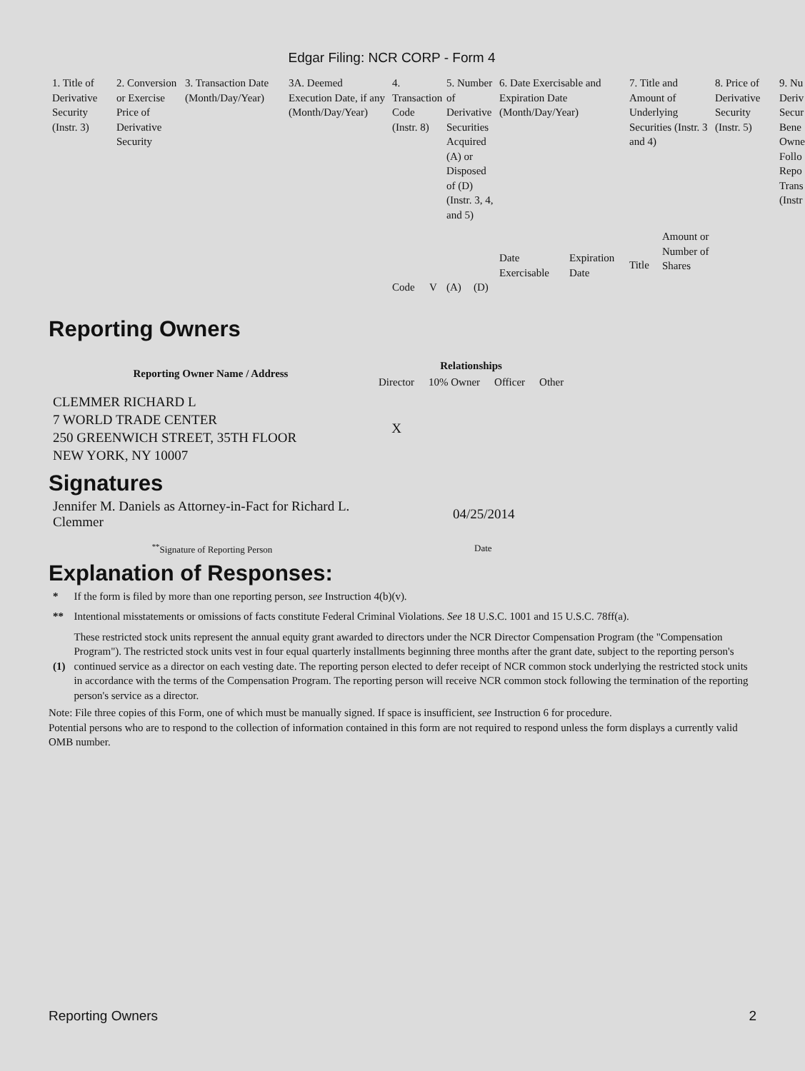Edgar Filing: NCR CORP - Form 4
| 1. Title of Derivative Security (Instr. 3) | 2. Conversion or Exercise Price of Derivative Security | 3. Transaction Date (Month/Day/Year) | 3A. Deemed Execution Date, if any (Month/Day/Year) | 4. Transaction Code (Instr. 8) | | 5. Number of Derivative Securities Acquired (A) or Disposed of (D) (Instr. 3, 4, and 5) | | 6. Date Exercisable and Expiration Date (Month/Day/Year) | | 7. Title and Amount of Underlying Securities (Instr. 3 and 4) | | 8. Price of Derivative Security (Instr. 5) | 9. Nu Deriv Secur Bene Owne Follo Repo Trans (Instr |
| | | | | | | | | Date Exercisable | Expiration Date | Title | Amount or Number of Shares | | |
| | | | | Code | V | (A) | (D) | | | | | | |
Reporting Owners
| Reporting Owner Name / Address | Relationships | | | |
| --- | --- | --- | --- | --- |
| | Director | 10% Owner | Officer | Other |
| CLEMMER RICHARD L 7 WORLD TRADE CENTER 250 GREENWICH STREET, 35TH FLOOR NEW YORK, NY 10007 | X | | | |
Signatures
| Jennifer M. Daniels as Attorney-in-Fact for Richard L. Clemmer | 04/25/2014 |
| <sup>**</sup> Signature of Reporting Person | Date |
Explanation of Responses:
| * | If the form is filed by more than one reporting person, see Instruction 4(b)(v). |
| ** | Intentional misstatements or omissions of facts constitute Federal Criminal Violations. See 18 U.S.C. 1001 and 15 U.S.C. 78ff(a). |
| (1) | These restricted stock units represent the annual equity grant awarded to directors under the NCR Director Compensation Program (the "Compensation Program"). The restricted stock units vest in four equal quarterly installments beginning three months after the grant date, subject to the reporting person's continued service as a director on each vesting date. The reporting person elected to defer receipt of NCR common stock underlying the restricted stock units in accordance with the terms of the Compensation Program. The reporting person will receive NCR common stock following the termination of the reporting person's service as a director. |
Note: File three copies of this Form, one of which must be manually signed. If space is insufficient, see Instruction 6 for procedure.
Potential persons who are to respond to the collection of information contained in this form are not required to respond unless the form displays a currently valid OMB number.
Reporting Owners 2